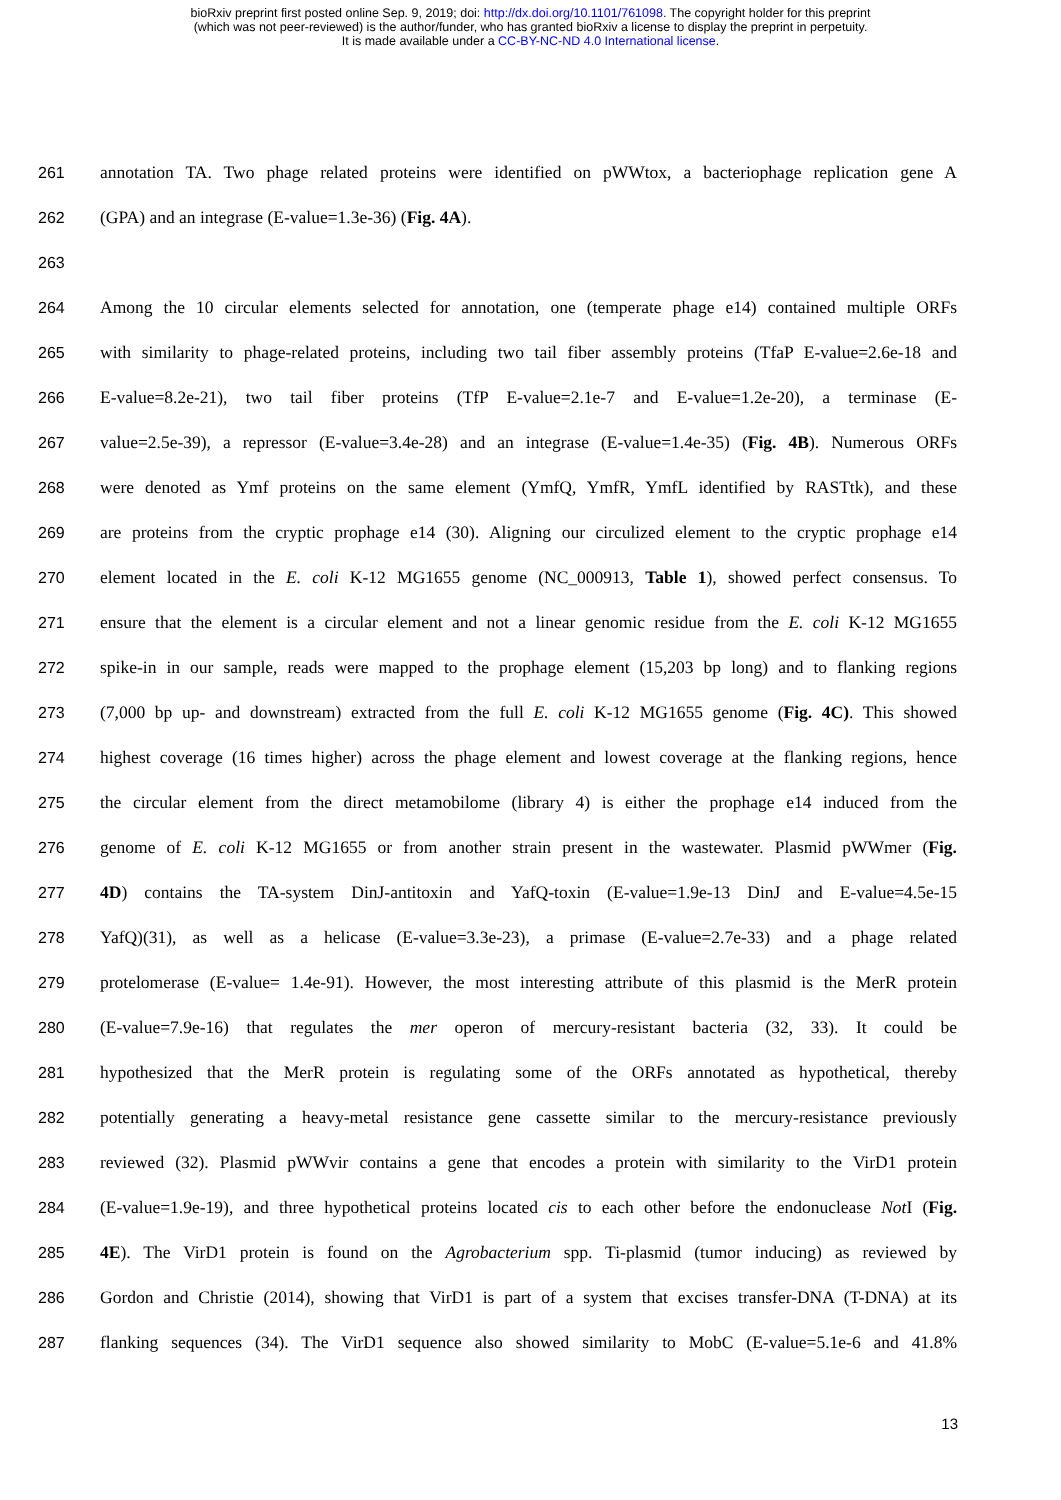bioRxiv preprint first posted online Sep. 9, 2019; doi: http://dx.doi.org/10.1101/761098. The copyright holder for this preprint
(which was not peer-reviewed) is the author/funder, who has granted bioRxiv a license to display the preprint in perpetuity.
It is made available under a CC-BY-NC-ND 4.0 International license.
261 annotation TA. Two phage related proteins were identified on pWWtox, a bacteriophage replication gene A
262 (GPA) and an integrase (E-value=1.3e-36) (Fig. 4A).
263
264 Among the 10 circular elements selected for annotation, one (temperate phage e14) contained multiple ORFs
265 with similarity to phage-related proteins, including two tail fiber assembly proteins (TfaP E-value=2.6e-18 and
266 E-value=8.2e-21), two tail fiber proteins (TfP E-value=2.1e-7 and E-value=1.2e-20), a terminase (E-
267 value=2.5e-39), a repressor (E-value=3.4e-28) and an integrase (E-value=1.4e-35) (Fig. 4B). Numerous ORFs
268 were denoted as Ymf proteins on the same element (YmfQ, YmfR, YmfL identified by RASTtk), and these
269 are proteins from the cryptic prophage e14 (30). Aligning our circulized element to the cryptic prophage e14
270 element located in the E. coli K-12 MG1655 genome (NC_000913, Table 1), showed perfect consensus. To
271 ensure that the element is a circular element and not a linear genomic residue from the E. coli K-12 MG1655
272 spike-in in our sample, reads were mapped to the prophage element (15,203 bp long) and to flanking regions
273 (7,000 bp up- and downstream) extracted from the full E. coli K-12 MG1655 genome (Fig. 4C). This showed
274 highest coverage (16 times higher) across the phage element and lowest coverage at the flanking regions, hence
275 the circular element from the direct metamobilome (library 4) is either the prophage e14 induced from the
276 genome of E. coli K-12 MG1655 or from another strain present in the wastewater. Plasmid pWWmer (Fig.
277 4D) contains the TA-system DinJ-antitoxin and YafQ-toxin (E-value=1.9e-13 DinJ and E-value=4.5e-15
278 YafQ)(31), as well as a helicase (E-value=3.3e-23), a primase (E-value=2.7e-33) and a phage related
279 protelomerase (E-value= 1.4e-91). However, the most interesting attribute of this plasmid is the MerR protein
280 (E-value=7.9e-16) that regulates the mer operon of mercury-resistant bacteria (32, 33). It could be
281 hypothesized that the MerR protein is regulating some of the ORFs annotated as hypothetical, thereby
282 potentially generating a heavy-metal resistance gene cassette similar to the mercury-resistance previously
283 reviewed (32). Plasmid pWWvir contains a gene that encodes a protein with similarity to the VirD1 protein
284 (E-value=1.9e-19), and three hypothetical proteins located cis to each other before the endonuclease Not I (Fig.
285 4E). The VirD1 protein is found on the Agrobacterium spp. Ti-plasmid (tumor inducing) as reviewed by
286 Gordon and Christie (2014), showing that VirD1 is part of a system that excises transfer-DNA (T-DNA) at its
287 flanking sequences (34). The VirD1 sequence also showed similarity to MobC (E-value=5.1e-6 and 41.8%
13